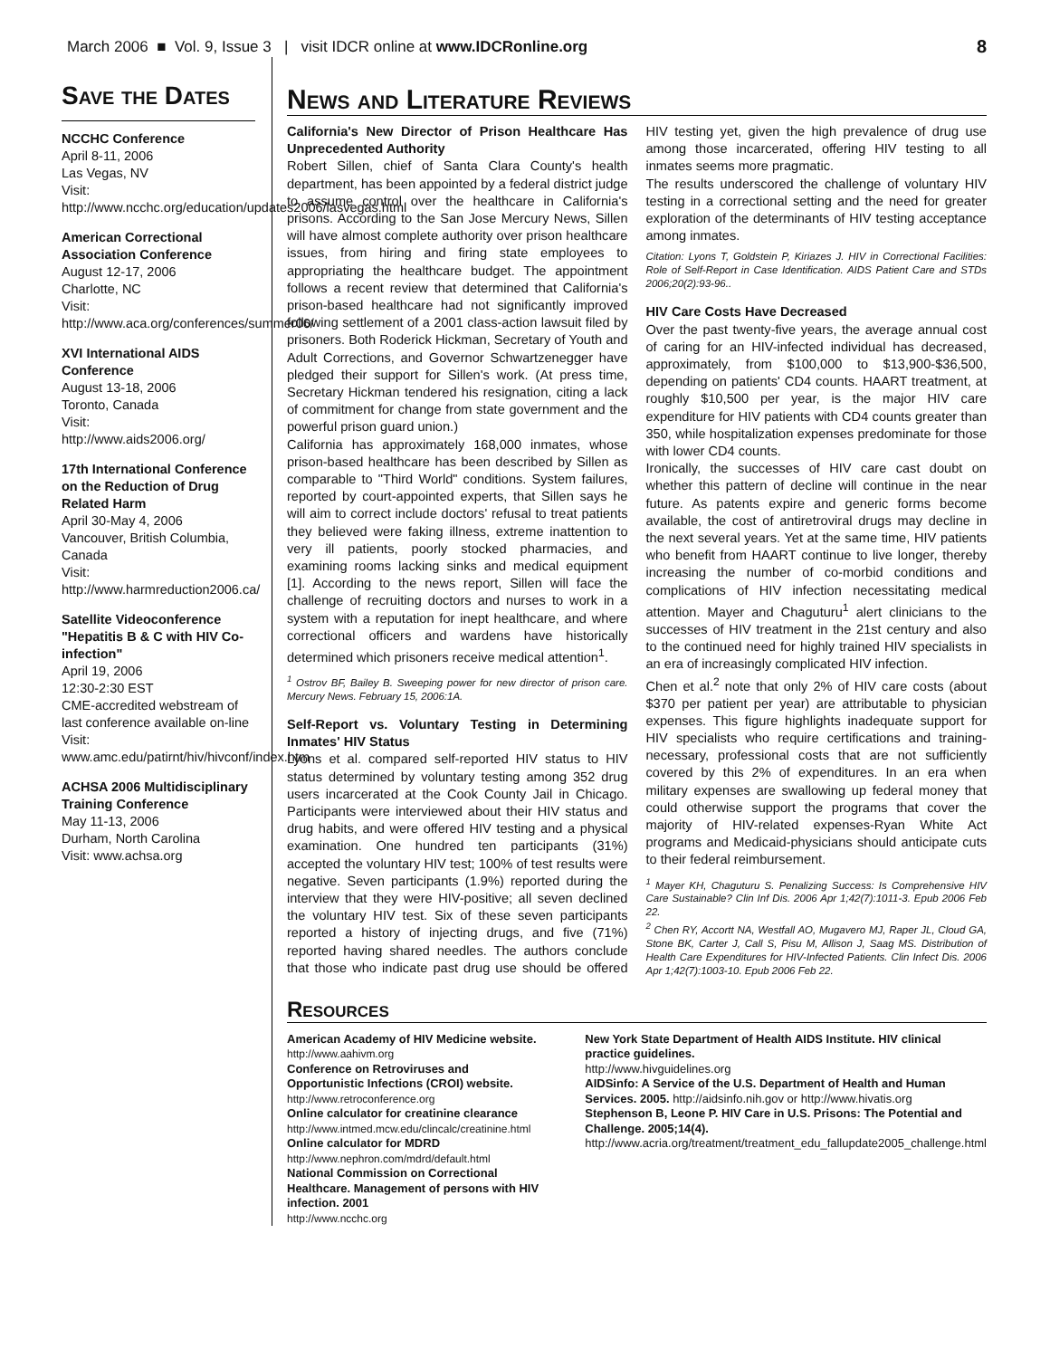March 2006 ■ Vol. 9, Issue 3 | visit IDCR online at www.IDCRonline.org 8
Save the Dates
NCCHC Conference
April 8-11, 2006
Las Vegas, NV
Visit:
http://www.ncchc.org/education/updates2006/lasvegas.html
American Correctional Association Conference
August 12-17, 2006
Charlotte, NC
Visit:
http://www.aca.org/conferences/summer06/
XVI International AIDS Conference
August 13-18, 2006
Toronto, Canada
Visit:
http://www.aids2006.org/
17th International Conference on the Reduction of Drug Related Harm
April 30-May 4, 2006
Vancouver, British Columbia, Canada
Visit:
http://www.harmreduction2006.ca/
Satellite Videoconference "Hepatitis B & C with HIV Co-infection"
April 19, 2006
12:30-2:30 EST
CME-accredited webstream of last conference available on-line
Visit:
www.amc.edu/patirnt/hiv/hivconf/index.htm
ACHSA 2006 Multidisciplinary Training Conference
May 11-13, 2006
Durham, North Carolina
Visit: www.achsa.org
News and Literature Reviews
California's New Director of Prison Healthcare Has Unprecedented Authority
Robert Sillen, chief of Santa Clara County's health department, has been appointed by a federal district judge to assume control over the healthcare in California's prisons. According to the San Jose Mercury News, Sillen will have almost complete authority over prison healthcare issues, from hiring and firing state employees to appropriating the healthcare budget. The appointment follows a recent review that determined that California's prison-based healthcare had not significantly improved following settlement of a 2001 class-action lawsuit filed by prisoners. Both Roderick Hickman, Secretary of Youth and Adult Corrections, and Governor Schwartzenegger have pledged their support for Sillen's work. (At press time, Secretary Hickman tendered his resignation, citing a lack of commitment for change from state government and the powerful prison guard union.)
California has approximately 168,000 inmates, whose prison-based healthcare has been described by Sillen as comparable to "Third World" conditions. System failures, reported by court-appointed experts, that Sillen says he will aim to correct include doctors' refusal to treat patients they believed were faking illness, extreme inattention to very ill patients, poorly stocked pharmacies, and examining rooms lacking sinks and medical equipment [1]. According to the news report, Sillen will face the challenge of recruiting doctors and nurses to work in a system with a reputation for inept healthcare, and where correctional officers and wardens have historically determined which prisoners receive medical attention<sup>1</sup>.
<sup>1</sup> Ostrov BF, Bailey B. Sweeping power for new director of prison care. Mercury News. February 15, 2006:1A.
Self-Report vs. Voluntary Testing in Determining Inmates' HIV Status
Lyons et al. compared self-reported HIV status to HIV status determined by voluntary testing among 352 drug users incarcerated at the Cook County Jail in Chicago. Participants were interviewed about their HIV status and drug habits, and were offered HIV testing and a physical examination. One hundred ten participants (31%) accepted the voluntary HIV test; 100% of test results were negative. Seven participants (1.9%) reported during the interview that they were HIV-positive; all seven declined the voluntary HIV test. Six of these seven participants reported a history of injecting drugs, and five (71%) reported having shared needles. The authors conclude that those who indicate past drug use should be offered HIV testing yet, given the high prevalence of drug use among those incarcerated, offering HIV testing to all inmates seems more pragmatic.
The results underscored the challenge of voluntary HIV testing in a correctional setting and the need for greater exploration of the determinants of HIV testing acceptance among inmates.
Citation: Lyons T, Goldstein P, Kiriazes J. HIV in Correctional Facilities: Role of Self-Report in Case Identification. AIDS Patient Care and STDs 2006;20(2):93-96..
HIV Care Costs Have Decreased
Over the past twenty-five years, the average annual cost of caring for an HIV-infected individual has decreased, approximately, from $100,000 to $13,900-$36,500, depending on patients' CD4 counts. HAART treatment, at roughly $10,500 per year, is the major HIV care expenditure for HIV patients with CD4 counts greater than 350, while hospitalization expenses predominate for those with lower CD4 counts.
Ironically, the successes of HIV care cast doubt on whether this pattern of decline will continue in the near future. As patents expire and generic forms become available, the cost of antiretroviral drugs may decline in the next several years. Yet at the same time, HIV patients who benefit from HAART continue to live longer, thereby increasing the number of co-morbid conditions and complications of HIV infection necessitating medical attention. Mayer and Chaguturu<sup>1</sup> alert clinicians to the successes of HIV treatment in the 21st century and also to the continued need for highly trained HIV specialists in an era of increasingly complicated HIV infection.
Chen et al.<sup>2</sup> note that only 2% of HIV care costs (about $370 per patient per year) are attributable to physician expenses. This figure highlights inadequate support for HIV specialists who require certifications and training-necessary, professional costs that are not sufficiently covered by this 2% of expenditures. In an era when military expenses are swallowing up federal money that could otherwise support the programs that cover the majority of HIV-related expenses-Ryan White Act programs and Medicaid-physicians should anticipate cuts to their federal reimbursement.
<sup>1</sup> Mayer KH, Chaguturu S. Penalizing Success: Is Comprehensive HIV Care Sustainable? Clin Inf Dis. 2006 Apr 1;42(7):1011-3. Epub 2006 Feb 22.
<sup>2</sup> Chen RY, Accortt NA, Westfall AO, Mugavero MJ, Raper JL, Cloud GA, Stone BK, Carter J, Call S, Pisu M, Allison J, Saag MS. Distribution of Health Care Expenditures for HIV-Infected Patients. Clin Infect Dis. 2006 Apr 1;42(7):1003-10. Epub 2006 Feb 22.
Resources
American Academy of HIV Medicine website.
http://www.aahivm.org
Conference on Retroviruses and Opportunistic Infections (CROI) website.
http://www.retroconference.org
Online calculator for creatinine clearance
http://www.intmed.mcw.edu/clincalc/creatinine.html
Online calculator for MDRD
http://www.nephron.com/mdrd/default.html
National Commission on Correctional Healthcare. Management of persons with HIV infection. 2001
http://www.ncchc.org
New York State Department of Health AIDS Institute. HIV clinical practice guidelines.
http://www.hivguidelines.org
AIDSinfo: A Service of the U.S. Department of Health and Human Services. 2005. http://aidsinfo.nih.gov or http://www.hivatis.org
Stephenson B, Leone P. HIV Care in U.S. Prisons: The Potential and Challenge. 2005;14(4).
http://www.acria.org/treatment/treatment_edu_fallupdate2005_challenge.html